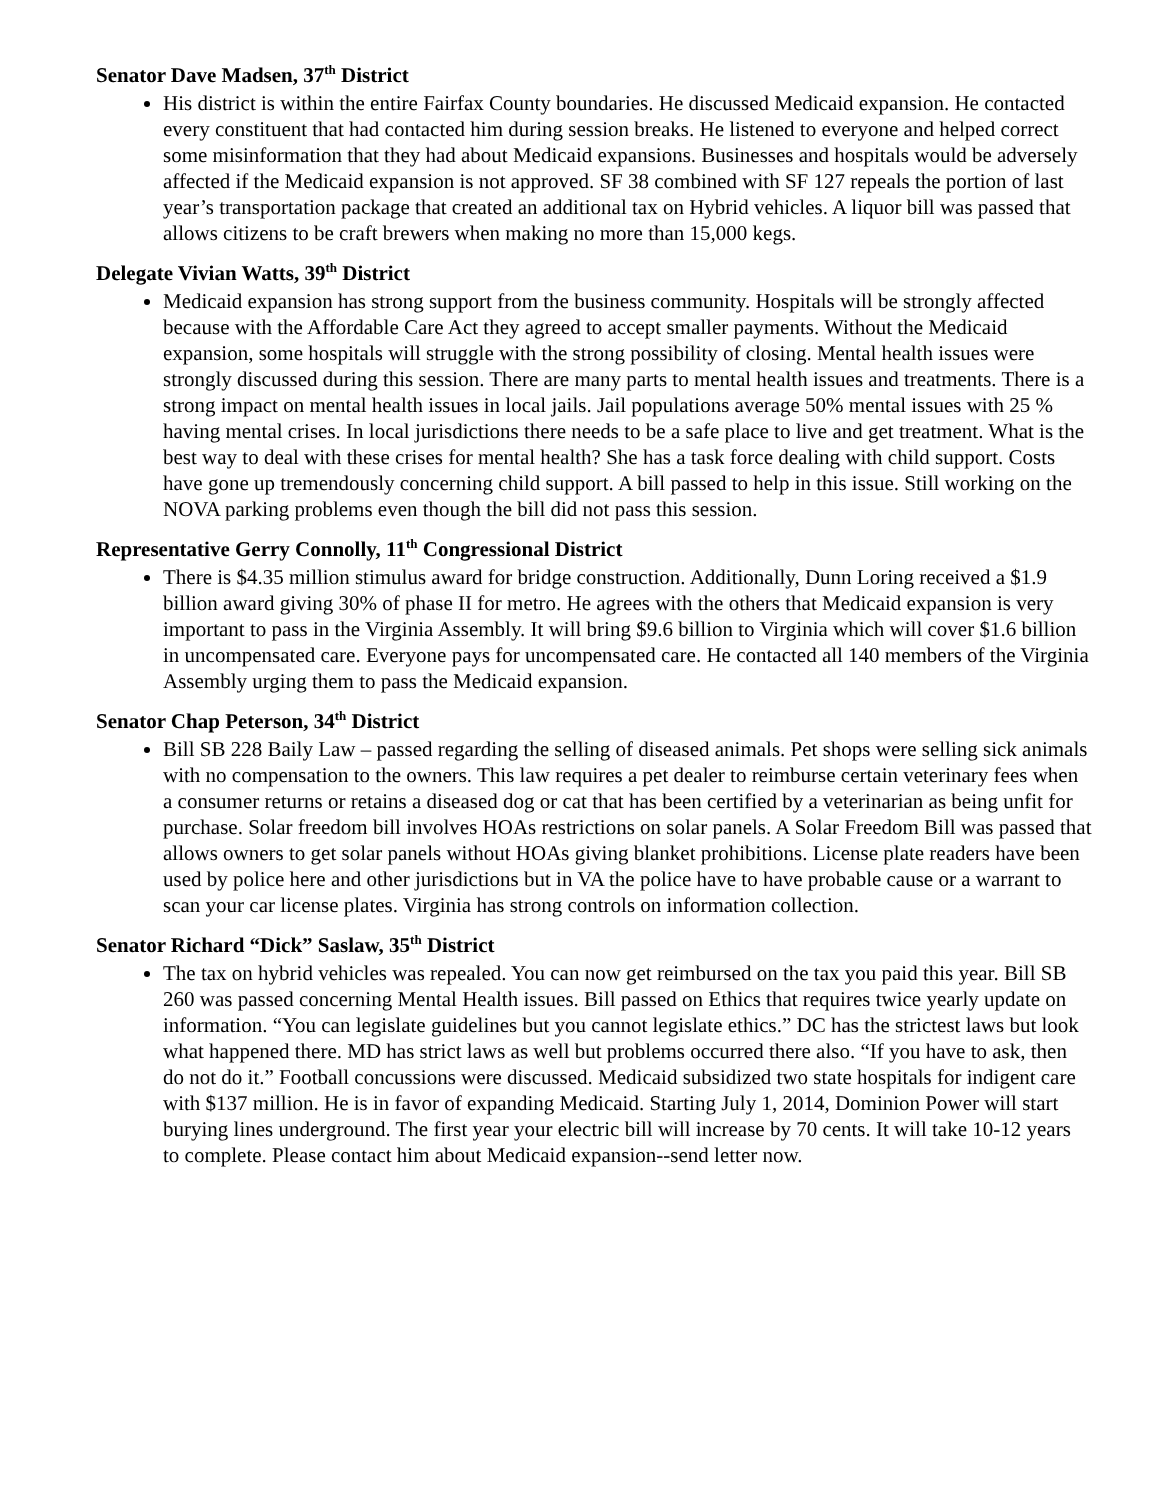Senator Dave Madsen, 37<sup>th</sup> District
His district is within the entire Fairfax County boundaries. He discussed Medicaid expansion. He contacted every constituent that had contacted him during session breaks. He listened to everyone and helped correct some misinformation that they had about Medicaid expansions. Businesses and hospitals would be adversely affected if the Medicaid expansion is not approved. SF 38 combined with SF 127 repeals the portion of last year’s transportation package that created an additional tax on Hybrid vehicles. A liquor bill was passed that allows citizens to be craft brewers when making no more than 15,000 kegs.
Delegate Vivian Watts, 39<sup>th</sup> District
Medicaid expansion has strong support from the business community. Hospitals will be strongly affected because with the Affordable Care Act they agreed to accept smaller payments. Without the Medicaid expansion, some hospitals will struggle with the strong possibility of closing. Mental health issues were strongly discussed during this session. There are many parts to mental health issues and treatments. There is a strong impact on mental health issues in local jails. Jail populations average 50% mental issues with 25 % having mental crises. In local jurisdictions there needs to be a safe place to live and get treatment. What is the best way to deal with these crises for mental health? She has a task force dealing with child support. Costs have gone up tremendously concerning child support. A bill passed to help in this issue. Still working on the NOVA parking problems even though the bill did not pass this session.
Representative Gerry Connolly, 11<sup>th</sup> Congressional District
There is $4.35 million stimulus award for bridge construction. Additionally, Dunn Loring received a $1.9 billion award giving 30% of phase II for metro. He agrees with the others that Medicaid expansion is very important to pass in the Virginia Assembly. It will bring $9.6 billion to Virginia which will cover $1.6 billion in uncompensated care. Everyone pays for uncompensated care. He contacted all 140 members of the Virginia Assembly urging them to pass the Medicaid expansion.
Senator Chap Peterson, 34<sup>th</sup> District
Bill SB 228 Baily Law – passed regarding the selling of diseased animals. Pet shops were selling sick animals with no compensation to the owners. This law requires a pet dealer to reimburse certain veterinary fees when a consumer returns or retains a diseased dog or cat that has been certified by a veterinarian as being unfit for purchase. Solar freedom bill involves HOAs restrictions on solar panels. A Solar Freedom Bill was passed that allows owners to get solar panels without HOAs giving blanket prohibitions. License plate readers have been used by police here and other jurisdictions but in VA the police have to have probable cause or a warrant to scan your car license plates. Virginia has strong controls on information collection.
Senator Richard “Dick” Saslaw, 35<sup>th</sup> District
The tax on hybrid vehicles was repealed. You can now get reimbursed on the tax you paid this year. Bill SB 260 was passed concerning Mental Health issues. Bill passed on Ethics that requires twice yearly update on information. “You can legislate guidelines but you cannot legislate ethics.” DC has the strictest laws but look what happened there. MD has strict laws as well but problems occurred there also. “If you have to ask, then do not do it.” Football concussions were discussed. Medicaid subsidized two state hospitals for indigent care with $137 million. He is in favor of expanding Medicaid. Starting July 1, 2014, Dominion Power will start burying lines underground. The first year your electric bill will increase by 70 cents. It will take 10-12 years to complete. Please contact him about Medicaid expansion--send letter now.